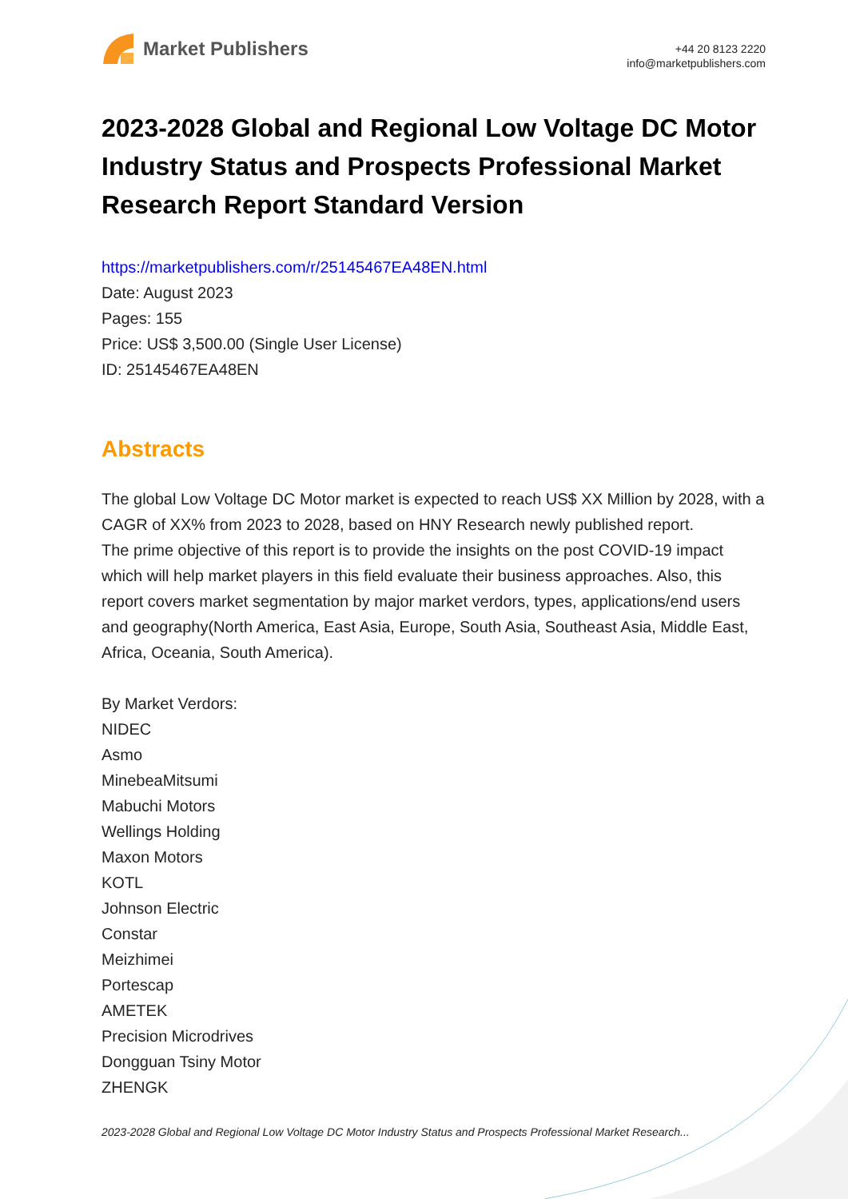Market Publishers
+44 20 8123 2220
info@marketpublishers.com
2023-2028 Global and Regional Low Voltage DC Motor Industry Status and Prospects Professional Market Research Report Standard Version
https://marketpublishers.com/r/25145467EA48EN.html
Date: August 2023
Pages: 155
Price: US$ 3,500.00 (Single User License)
ID: 25145467EA48EN
Abstracts
The global Low Voltage DC Motor market is expected to reach US$ XX Million by 2028, with a CAGR of XX% from 2023 to 2028, based on HNY Research newly published report.
The prime objective of this report is to provide the insights on the post COVID-19 impact which will help market players in this field evaluate their business approaches. Also, this report covers market segmentation by major market verdors, types, applications/end users and geography(North America, East Asia, Europe, South Asia, Southeast Asia, Middle East, Africa, Oceania, South America).
By Market Verdors:
NIDEC
Asmo
MinebeaMitsumi
Mabuchi Motors
Wellings Holding
Maxon Motors
KOTL
Johnson Electric
Constar
Meizhimei
Portescap
AMETEK
Precision Microdrives
Dongguan Tsiny Motor
ZHENGK
2023-2028 Global and Regional Low Voltage DC Motor Industry Status and Prospects Professional Market Research...